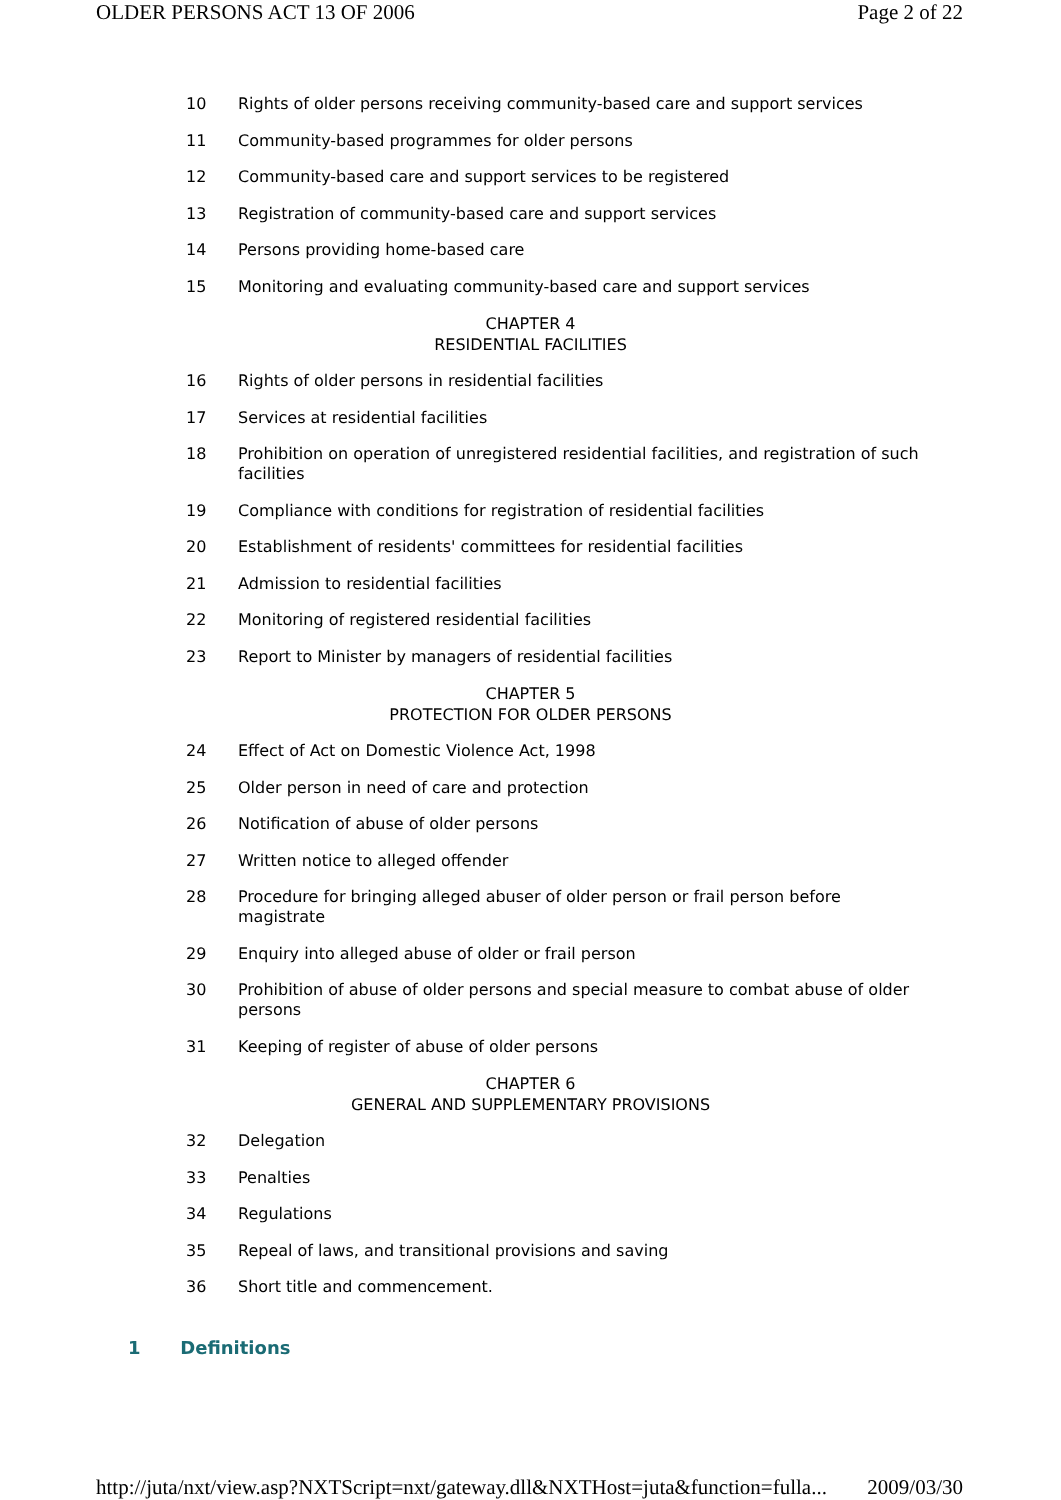OLDER PERSONS ACT 13 OF 2006 Page 2 of 22
10 Rights of older persons receiving community-based care and support services
11 Community-based programmes for older persons
12 Community-based care and support services to be registered
13 Registration of community-based care and support services
14 Persons providing home-based care
15 Monitoring and evaluating community-based care and support services
CHAPTER 4
RESIDENTIAL FACILITIES
16 Rights of older persons in residential facilities
17 Services at residential facilities
18 Prohibition on operation of unregistered residential facilities, and registration of such facilities
19 Compliance with conditions for registration of residential facilities
20 Establishment of residents' committees for residential facilities
21 Admission to residential facilities
22 Monitoring of registered residential facilities
23 Report to Minister by managers of residential facilities
CHAPTER 5
PROTECTION FOR OLDER PERSONS
24 Effect of Act on Domestic Violence Act, 1998
25 Older person in need of care and protection
26 Notification of abuse of older persons
27 Written notice to alleged offender
28 Procedure for bringing alleged abuser of older person or frail person before magistrate
29 Enquiry into alleged abuse of older or frail person
30 Prohibition of abuse of older persons and special measure to combat abuse of older persons
31 Keeping of register of abuse of older persons
CHAPTER 6
GENERAL AND SUPPLEMENTARY PROVISIONS
32 Delegation
33 Penalties
34 Regulations
35 Repeal of laws, and transitional provisions and saving
36 Short title and commencement.
1 Definitions
http://juta/nxt/view.asp?NXTScript=nxt/gateway.dll&NXTHost=juta&function=fulla... 2009/03/30